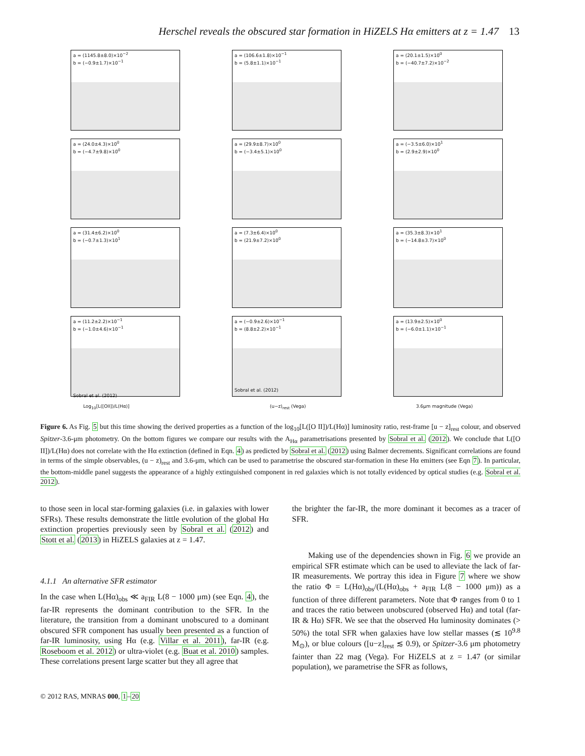Herschel reveals the obscured star formation in HiZELS Hα emitters at z = 1.47 13
a = (1145.8±8.0)×10<sup>−2</sup>
b = (−0.9±1.7)×10<sup>−1</sup>
a = (106.6±1.8)×10<sup>−1</sup>
b = (5.8±1.1)×10<sup>−1</sup>
a = (20.1±1.5)×10<sup>0</sup>
b = (−40.7±7.2)×10<sup>−2</sup>
a = (24.0±4.3)×10<sup>0</sup>
b = (−4.7±9.8)×10<sup>0</sup>
a = (29.9±8.7)×10<sup>0</sup>
b = (−3.4±5.1)×10<sup>0</sup>
a = (−3.5±6.0)×10<sup>1</sup>
b = (2.9±2.9)×10<sup>0</sup>
a = (31.4±6.2)×10<sup>0</sup>
b = (−0.7±1.3)×10<sup>1</sup>
a = (7.3±6.4)×10<sup>0</sup>
b = (21.9±7.2)×10<sup>0</sup>
a = (35.3±8.3)×10<sup>1</sup>
b = (−14.8±3.7)×10<sup>0</sup>
a = (11.2±2.2)×10<sup>−1</sup>
b = (−1.0±4.6)×10<sup>−1</sup>
Sobral et al. (2012)
Log<sub>10</sub>[L([OII])/L(Hα)]
a = (−0.9±2.6)×10<sup>−1</sup>
b = (8.8±2.2)×10<sup>−1</sup>
Sobral et al. (2012)
(u−z)<sub>rest</sub> (Vega)
a = (13.9±2.5)×10<sup>0</sup>
b = (−6.0±1.1)×10<sup>−1</sup>
3.6μm magnitude (Vega)
Figure 6. As Fig. 5 but this time showing the derived properties as a function of the log<sub>10</sub>[L([O II])/L(Hα)] luminosity ratio, rest-frame [u − z]<sub>rest</sub> colour, and observed Spitzer-3.6-μm photometry. On the bottom figures we compare our results with the A<sub>Hα</sub> parametrisations presented by Sobral et al. (2012). We conclude that L([O II])/L(Hα) does not correlate with the Hα extinction (defined in Eqn. 4) as predicted by Sobral et al. (2012) using Balmer decrements. Significant correlations are found in terms of the simple observables, (u − z)<sub>rest</sub> and 3.6-μm, which can be used to parametrise the obscured star-formation in these Hα emitters (see Eqn 7). In particular, the bottom-middle panel suggests the appearance of a highly extinguished component in red galaxies which is not totally evidenced by optical studies (e.g. Sobral et al. 2012).
to those seen in local star-forming galaxies (i.e. in galaxies with lower SFRs). These results demonstrate the little evolution of the global Hα extinction properties previously seen by Sobral et al. (2012) and Stott et al. (2013) in HiZELS galaxies at z = 1.47.
4.1.1 An alternative SFR estimator
In the case when L(Hα)<sub>obs</sub> ≪ a<sub>FIR</sub> L(8 − 1000 μm) (see Eqn. 4), the far-IR represents the dominant contribution to the SFR. In the literature, the transition from a dominant unobscured to a dominant obscured SFR component has usually been presented as a function of far-IR luminosity, using Hα (e.g. Villar et al. 2011), far-IR (e.g. Roseboom et al. 2012) or ultra-violet (e.g. Buat et al. 2010) samples. These correlations present large scatter but they all agree that
the brighter the far-IR, the more dominant it becomes as a tracer of SFR.
Making use of the dependencies shown in Fig. 6 we provide an empirical SFR estimate which can be used to alleviate the lack of far-IR measurements. We portray this idea in Figure 7 where we show the ratio Φ = L(Hα)<sub>obs</sub>/(L(Hα)<sub>obs</sub> + a<sub>FIR</sub> L(8 − 1000 μm)) as a function of three different parameters. Note that Φ ranges from 0 to 1 and traces the ratio between unobscured (observed Hα) and total (far-IR & Hα) SFR. We see that the observed Hα luminosity dominates (> 50%) the total SFR when galaxies have low stellar masses (≲ 10<sup>9.8</sup> M<sub>⊙</sub>), or blue colours ([u−z]<sub>rest</sub> ≲ 0.9), or Spitzer-3.6 μm photometry fainter than 22 mag (Vega). For HiZELS at z = 1.47 (or similar population), we parametrise the SFR as follows,
© 2012 RAS, MNRAS 000, 1–20